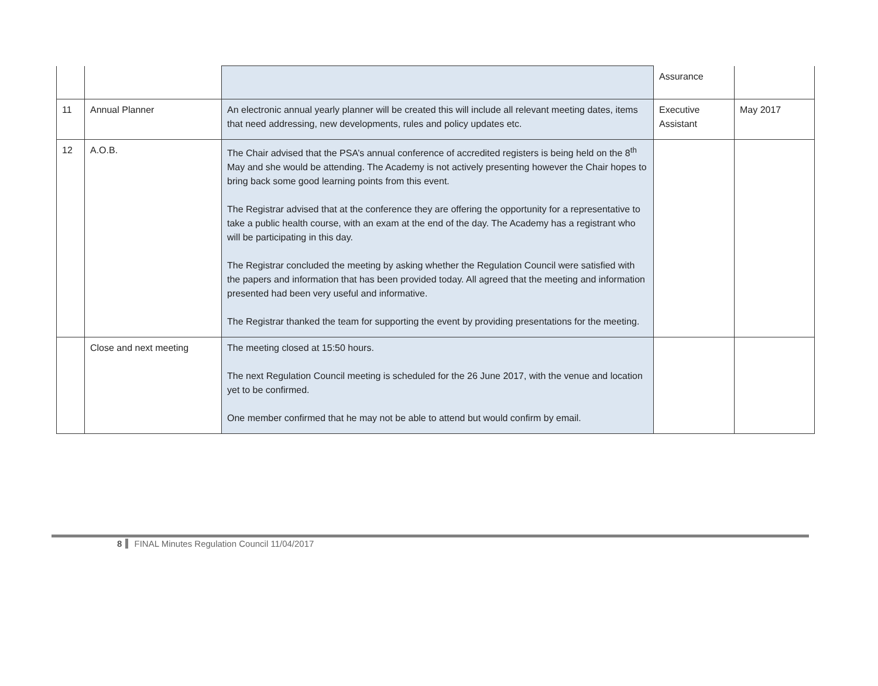| | | | Assurance | |
| 11 | Annual Planner | An electronic annual yearly planner will be created this will include all relevant meeting dates, items that need addressing, new developments, rules and policy updates etc. | Executive Assistant | May 2017 |
| 12 | A.O.B. | The Chair advised that the PSA’s annual conference of accredited registers is being held on the 8<sup>th</sup> May and she would be attending. The Academy is not actively presenting however the Chair hopes to bring back some good learning points from this event. The Registrar advised that at the conference they are offering the opportunity for a representative to take a public health course, with an exam at the end of the day. The Academy has a registrant who will be participating in this day. The Registrar concluded the meeting by asking whether the Regulation Council were satisfied with the papers and information that has been provided today. All agreed that the meeting and information presented had been very useful and informative. The Registrar thanked the team for supporting the event by providing presentations for the meeting. | | |
| | Close and next meeting | The meeting closed at 15:50 hours. The next Regulation Council meeting is scheduled for the 26 June 2017, with the venue and location yet to be confirmed. One member confirmed that he may not be able to attend but would confirm by email. | | |
8 FINAL Minutes Regulation Council 11/04/2017